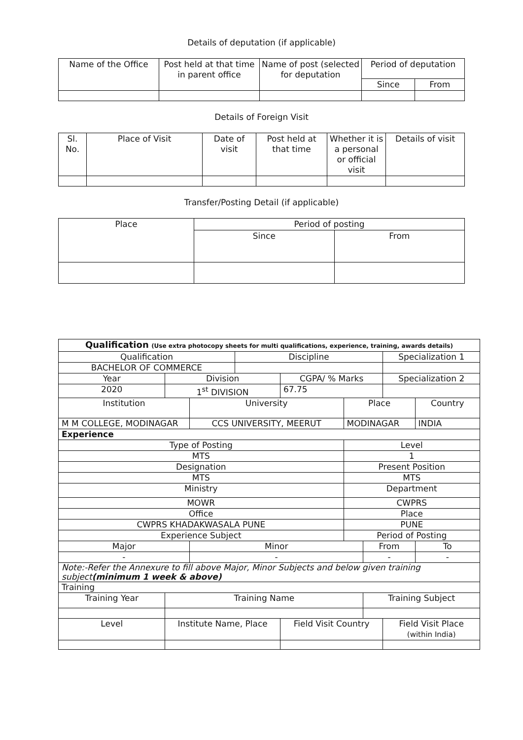Details of deputation (if applicable)
| Name of the Office | Post held at that time in parent office | Name of post (selected for deputation | Period of deputation | |
| --- | --- | --- | --- | --- |
| | | | Since | From |
Details of Foreign Visit
| Sl. No. | Place of Visit | Date of visit | Post held at that time | Whether it is a personal or official visit | Details of visit |
| --- | --- | --- | --- | --- | --- |
Transfer/Posting Detail (if applicable)
| Place | Period of posting | |
| --- | --- | --- |
| | Since | From |
| Qualification (Use extra photocopy sheets for multi qualifications, experience, training, awards details) | | | | | | | | | |
| Qualification | | | Discipline | | | | Specialization 1 | | |
| BACHELOR OF COMMERCE | | | | | | | | | |
| Year | Division | | | CGPA/ % Marks | | | Specialization 2 | | |
| 2020 | 1<sup>st</sup> DIVISION | | | 67.75 | | | | | |
| Institution | | University | | | Place | | | Country | |
| M M COLLEGE, MODINAGAR | | CCS UNIVERSITY, MEERUT | | | MODINAGAR | | | INDIA | |
| Experience | | | | | | | | | |
| Type of Posting | | | | | Level | | | | |
| MTS | | | | | 1 | | | | |
| Designation | | | | | Present Position | | | | |
| MTS | | | | | MTS | | | | |
| Ministry | | | | | Department | | | | |
| MOWR | | | | | CWPRS | | | | |
| Office | | | | | Place | | | | |
| CWPRS KHADAKWASALA PUNE | | | | | PUNE | | | | |
| Experience Subject | | | | | Period of Posting | | | | |
| Major | | Minor | | | | From | | | To |
| - | | - | | | | - | | | - |
| Note:-Refer the Annexure to fill above Major, Minor Subjects and below given training subject (minimum 1 week & above) | | | | | | | | | |
| Training | | | | | | | | | |
| Training Year | Training Name | | | | | Training Subject | | | |
| Level | Institute Name, Place | | | Field Visit Country | | | Field Visit Place (within India) | | |